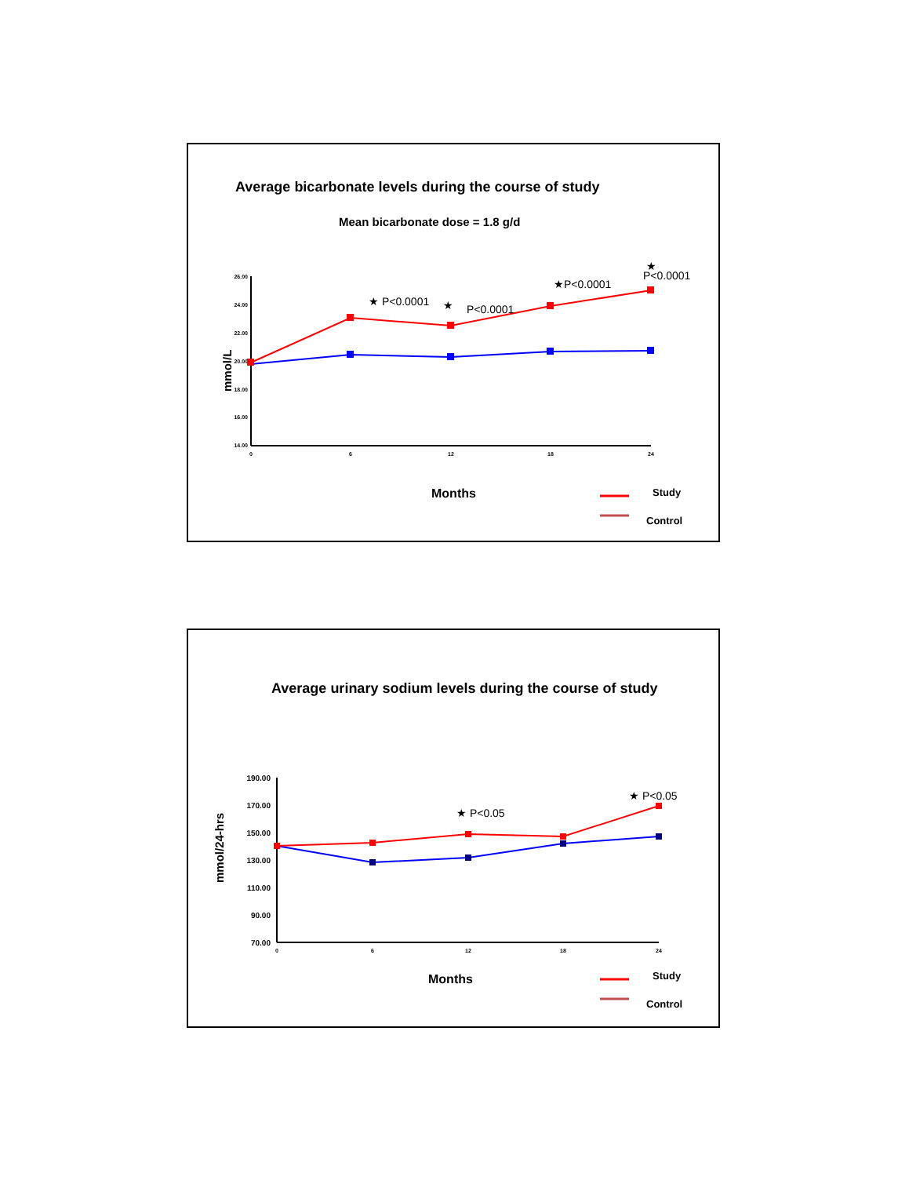Average bicarbonate levels during the course of study
Mean bicarbonate dose = 1.8 g/d
26.00
24.00
22.00
20.00
18.00
16.00
14.00
0
6
12
18
24
mmol/L
★ P<0.0001
★
P<0.0001
★P<0.0001
★
P<0.0001
Months
Study
Control
Average urinary sodium levels during the course of study
190.00
170.00
150.00
130.00
110.00
90.00
70.00
0
6
12
18
24
mmol/24-hrs
★ P<0.05
★ P<0.05
Months
Study
Control